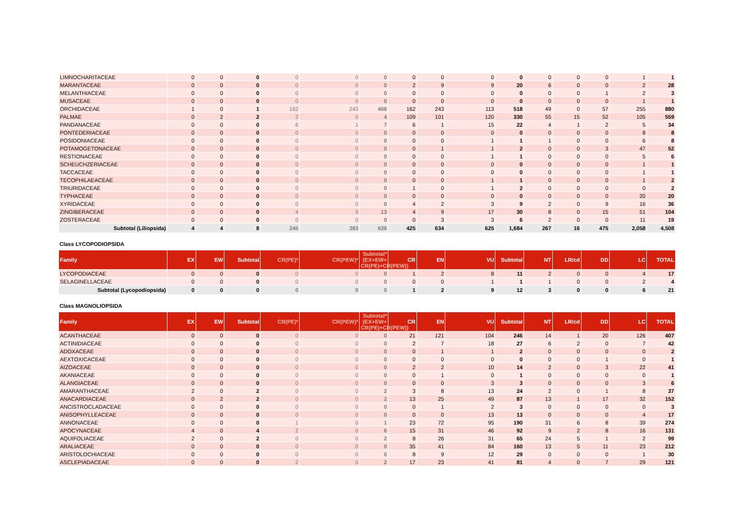| LIMNOCHARITACEAE | 0 | 0 | 0 | 0 | 0 | 0 | 0 | 0 | 0 | 0 | 0 | 0 | 0 | 1 | 1 |
| MARANTACEAE | 0 | 0 | 0 | 0 | 0 | 0 | 2 | 9 | 9 | 20 | 6 | 0 | 0 | 2 | 28 |
| MELANTHIACEAE | 0 | 0 | 0 | 0 | 0 | 0 | 0 | 0 | 0 | 0 | 0 | 0 | 1 | 2 | 3 |
| MUSACEAE | 0 | 0 | 0 | 0 | 0 | 0 | 0 | 0 | 0 | 0 | 0 | 0 | 0 | 1 | 1 |
| ORCHIDACEAE | 1 | 0 | 1 | 162 | 243 | 406 | 162 | 243 | 113 | 518 | 49 | 0 | 57 | 255 | 880 |
| PALMAE | 0 | 2 | 2 | 2 | 0 | 4 | 109 | 101 | 120 | 330 | 55 | 15 | 52 | 105 | 559 |
| PANDANACEAE | 0 | 0 | 0 | 6 | 1 | 7 | 6 | 1 | 15 | 22 | 4 | 1 | 2 | 5 | 34 |
| PONTEDERIACEAE | 0 | 0 | 0 | 0 | 0 | 0 | 0 | 0 | 0 | 0 | 0 | 0 | 0 | 8 | 8 |
| POSIDONIACEAE | 0 | 0 | 0 | 0 | 0 | 0 | 0 | 0 | 1 | 1 | 1 | 0 | 0 | 6 | 8 |
| POTAMOGETONACEAE | 0 | 0 | 0 | 0 | 0 | 0 | 0 | 1 | 1 | 2 | 0 | 0 | 3 | 47 | 52 |
| RESTIONACEAE | 0 | 0 | 0 | 0 | 0 | 0 | 0 | 0 | 1 | 1 | 0 | 0 | 0 | 5 | 6 |
| SCHEUCHZERIACEAE | 0 | 0 | 0 | 0 | 0 | 0 | 0 | 0 | 0 | 0 | 0 | 0 | 0 | 1 | 1 |
| TACCACEAE | 0 | 0 | 0 | 0 | 0 | 0 | 0 | 0 | 0 | 0 | 0 | 0 | 0 | 1 | 1 |
| TECOPHILAEACEAE | 0 | 0 | 0 | 0 | 0 | 0 | 0 | 0 | 1 | 1 | 0 | 0 | 0 | 1 | 2 |
| TRIURIDACEAE | 0 | 0 | 0 | 0 | 0 | 0 | 1 | 0 | 1 | 2 | 0 | 0 | 0 | 0 | 2 |
| TYPHACEAE | 0 | 0 | 0 | 0 | 0 | 0 | 0 | 0 | 0 | 0 | 0 | 0 | 0 | 20 | 20 |
| XYRIDACEAE | 0 | 0 | 0 | 0 | 0 | 0 | 4 | 2 | 3 | 9 | 2 | 0 | 9 | 16 | 36 |
| ZINGIBERACEAE | 0 | 0 | 0 | 4 | 9 | 13 | 4 | 9 | 17 | 30 | 8 | 0 | 15 | 51 | 104 |
| ZOSTERACEAE | 0 | 0 | 0 | 0 | 0 | 0 | 0 | 3 | 3 | 6 | 2 | 0 | 0 | 11 | 19 |
| Subtotal (Liliopsida) | 4 | 4 | 8 | 245 | 383 | 636 | 425 | 634 | 625 | 1,684 | 267 | 16 | 475 | 2,058 | 4,508 |
Class LYCOPODIOPSIDA
| Family | EX | EW | Subtotal | CR(PE)* | CR(PEW)* | Subtotal* (EX+EW+ CR(PE)+CR(PEW)) | CR | EN | VU | Subtotal | NT | LR/cd | DD | LC | TOTAL |
| --- | --- | --- | --- | --- | --- | --- | --- | --- | --- | --- | --- | --- | --- | --- | --- |
| LYCOPODIACEAE | 0 | 0 | 0 | 0 | 0 | 0 | 1 | 2 | 8 | 11 | 2 | 0 | 0 | 4 | 17 |
| SELAGINELLACEAE | 0 | 0 | 0 | 0 | 0 | 0 | 0 | 0 | 1 | 1 | 1 | 0 | 0 | 2 | 4 |
| Subtotal (Lycopodiopsida) | 0 | 0 | 0 | 0 | 0 | 0 | 1 | 2 | 9 | 12 | 3 | 0 | 0 | 6 | 21 |
Class MAGNOLIOPSIDA
| Family | EX | EW | Subtotal | CR(PE)* | CR(PEW)* | Subtotal* (EX+EW+ CR(PE)+CR(PEW)) | CR | EN | VU | Subtotal | NT | LR/cd | DD | LC | TOTAL |
| --- | --- | --- | --- | --- | --- | --- | --- | --- | --- | --- | --- | --- | --- | --- | --- |
| ACANTHACEAE | 0 | 0 | 0 | 0 | 0 | 0 | 21 | 121 | 104 | 246 | 14 | 1 | 20 | 126 | 407 |
| ACTINIDIACEAE | 0 | 0 | 0 | 0 | 0 | 0 | 2 | 7 | 18 | 27 | 6 | 2 | 0 | 7 | 42 |
| ADOXACEAE | 0 | 0 | 0 | 0 | 0 | 0 | 0 | 1 | 1 | 2 | 0 | 0 | 0 | 0 | 2 |
| AEXTOXICACEAE | 0 | 0 | 0 | 0 | 0 | 0 | 0 | 0 | 0 | 0 | 0 | 0 | 1 | 0 | 1 |
| AIZOACEAE | 0 | 0 | 0 | 0 | 0 | 0 | 2 | 2 | 10 | 14 | 2 | 0 | 3 | 22 | 41 |
| AKANIACEAE | 0 | 0 | 0 | 0 | 0 | 0 | 0 | 1 | 0 | 1 | 0 | 0 | 0 | 0 | 1 |
| ALANGIACEAE | 0 | 0 | 0 | 0 | 0 | 0 | 0 | 0 | 3 | 3 | 0 | 0 | 0 | 3 | 6 |
| AMARANTHACEAE | 2 | 0 | 2 | 0 | 0 | 2 | 3 | 8 | 13 | 24 | 2 | 0 | 1 | 8 | 37 |
| ANACARDIACEAE | 0 | 2 | 2 | 0 | 0 | 2 | 13 | 25 | 49 | 87 | 13 | 1 | 17 | 32 | 152 |
| ANCISTROCLADACEAE | 0 | 0 | 0 | 0 | 0 | 0 | 0 | 1 | 2 | 3 | 0 | 0 | 0 | 0 | 3 |
| ANISOPHYLLEACEAE | 0 | 0 | 0 | 0 | 0 | 0 | 0 | 0 | 13 | 13 | 0 | 0 | 0 | 4 | 17 |
| ANNONACEAE | 0 | 0 | 0 | 1 | 0 | 1 | 23 | 72 | 95 | 190 | 31 | 6 | 8 | 39 | 274 |
| APOCYNACEAE | 4 | 0 | 4 | 2 | 0 | 6 | 15 | 31 | 46 | 92 | 9 | 2 | 8 | 16 | 131 |
| AQUIFOLIACEAE | 2 | 0 | 2 | 0 | 0 | 2 | 8 | 26 | 31 | 65 | 24 | 5 | 1 | 2 | 99 |
| ARALIACEAE | 0 | 0 | 0 | 0 | 0 | 0 | 35 | 41 | 84 | 160 | 13 | 5 | 11 | 23 | 212 |
| ARISTOLOCHIACEAE | 0 | 0 | 0 | 0 | 0 | 0 | 8 | 9 | 12 | 29 | 0 | 0 | 0 | 1 | 30 |
| ASCLEPIADACEAE | 0 | 0 | 0 | 2 | 0 | 2 | 17 | 23 | 41 | 81 | 4 | 0 | 7 | 29 | 121 |